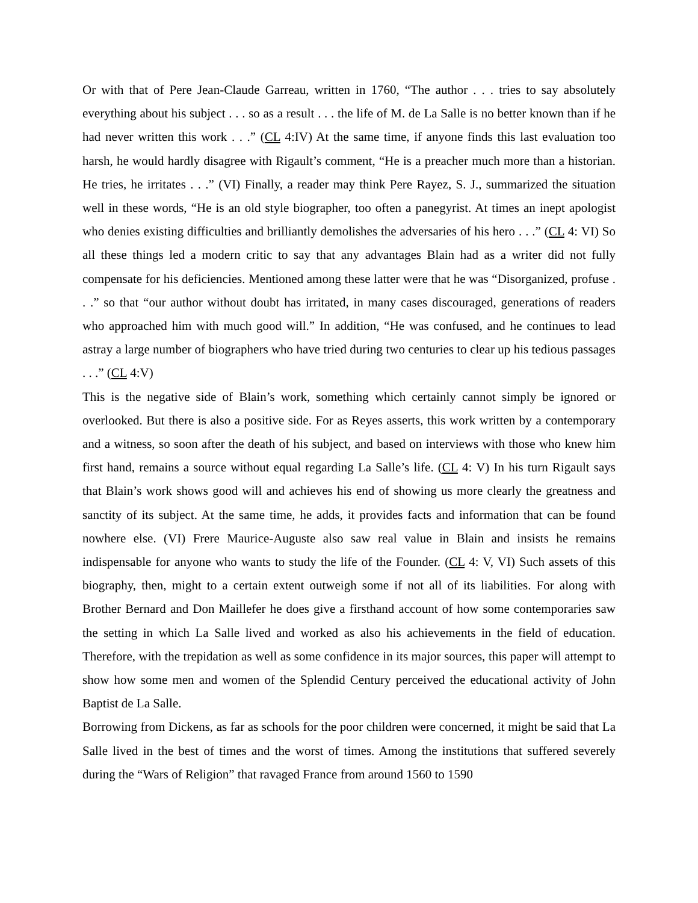Or with that of Pere Jean-Claude Garreau, written in 1760, “The author . . . tries to say absolutely everything about his subject . . . so as a result . . . the life of M. de La Salle is no better known than if he had never written this work . . .” (CL 4:IV) At the same time, if anyone finds this last evaluation too harsh, he would hardly disagree with Rigault’s comment, “He is a preacher much more than a historian. He tries, he irritates . . .” (VI) Finally, a reader may think Pere Rayez, S. J., summarized the situation well in these words, “He is an old style biographer, too often a panegyrist. At times an inept apologist who denies existing difficulties and brilliantly demolishes the adversaries of his hero . . .” (CL 4: VI) So all these things led a modern critic to say that any advantages Blain had as a writer did not fully compensate for his deficiencies. Mentioned among these latter were that he was “Disorganized, profuse . . .” so that “our author without doubt has irritated, in many cases discouraged, generations of readers who approached him with much good will.” In addition, “He was confused, and he continues to lead astray a large number of biographers who have tried during two centuries to clear up his tedious passages . . .” (CL 4:V)
This is the negative side of Blain’s work, something which certainly cannot simply be ignored or overlooked. But there is also a positive side. For as Reyes asserts, this work written by a contemporary and a witness, so soon after the death of his subject, and based on interviews with those who knew him first hand, remains a source without equal regarding La Salle’s life. (CL 4: V) In his turn Rigault says that Blain’s work shows good will and achieves his end of showing us more clearly the greatness and sanctity of its subject. At the same time, he adds, it provides facts and information that can be found nowhere else. (VI) Frere Maurice-Auguste also saw real value in Blain and insists he remains indispensable for anyone who wants to study the life of the Founder. (CL 4: V, VI) Such assets of this biography, then, might to a certain extent outweigh some if not all of its liabilities. For along with Brother Bernard and Don Maillefer he does give a firsthand account of how some contemporaries saw the setting in which La Salle lived and worked as also his achievements in the field of education. Therefore, with the trepidation as well as some confidence in its major sources, this paper will attempt to show how some men and women of the Splendid Century perceived the educational activity of John Baptist de La Salle.
Borrowing from Dickens, as far as schools for the poor children were concerned, it might be said that La Salle lived in the best of times and the worst of times. Among the institutions that suffered severely during the “Wars of Religion” that ravaged France from around 1560 to 1590